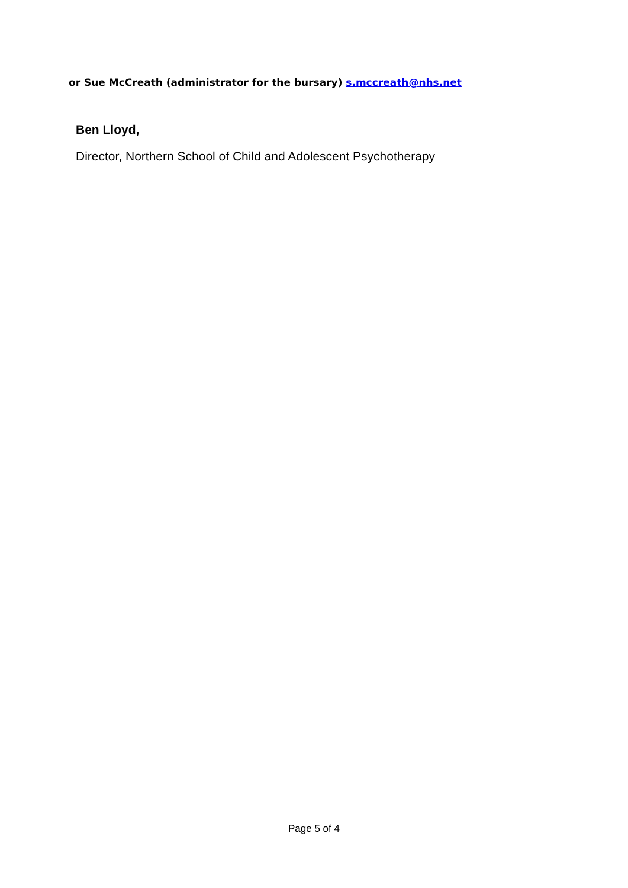or Sue McCreath (administrator for the bursary) s.mccreath@nhs.net
Ben Lloyd,
Director, Northern School of Child and Adolescent Psychotherapy
Page 5 of 4